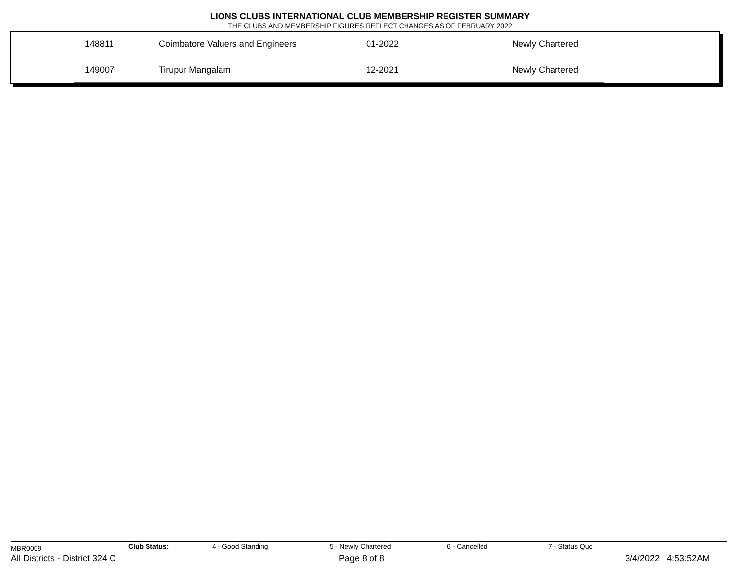LIONS CLUBS INTERNATIONAL CLUB MEMBERSHIP REGISTER SUMMARY
THE CLUBS AND MEMBERSHIP FIGURES REFLECT CHANGES AS OF FEBRUARY 2022
| 148811 | Coimbatore Valuers and Engineers | 01-2022 | Newly Chartered |
| 149007 | Tirupur Mangalam | 12-2021 | Newly Chartered |
MBR0009 Club Status: 4 - Good Standing 5 - Newly Chartered 6 - Cancelled 7 - Status Quo
All Districts - District 324 C Page 8 of 8 3/4/2022 4:53:52AM